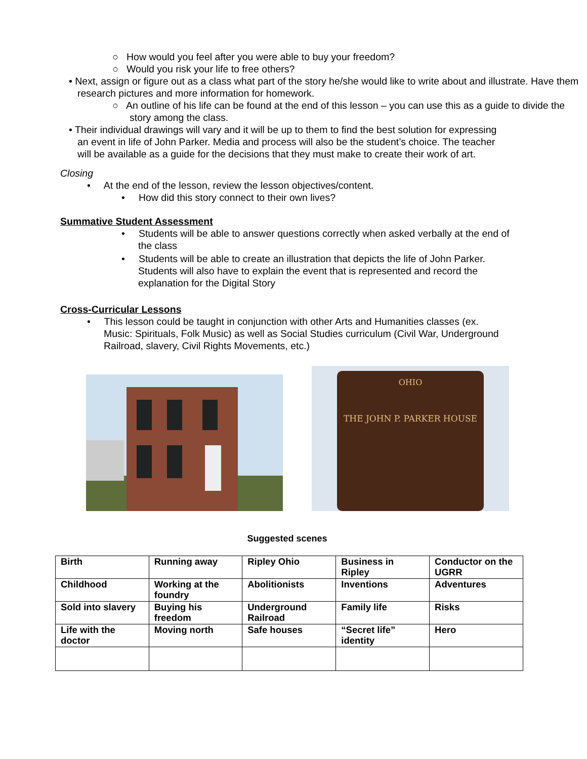○ How would you feel after you were able to buy your freedom?
○ Would you risk your life to free others?
• Next, assign or figure out as a class what part of the story he/she would like to write about and illustrate. Have them research pictures and more information for homework.
○ An outline of his life can be found at the end of this lesson – you can use this as a guide to divide the story among the class.
• Their individual drawings will vary and it will be up to them to find the best solution for expressing an event in life of John Parker. Media and process will also be the student’s choice. The teacher will be available as a guide for the decisions that they must make to create their work of art.
Closing
• At the end of the lesson, review the lesson objectives/content.
• How did this story connect to their own lives?
Summative Student Assessment
• Students will be able to answer questions correctly when asked verbally at the end of the class
• Students will be able to create an illustration that depicts the life of John Parker. Students will also have to explain the event that is represented and record the explanation for the Digital Story
Cross-Curricular Lessons
• This lesson could be taught in conjunction with other Arts and Humanities classes (ex. Music: Spirituals, Folk Music) as well as Social Studies curriculum (Civil War, Underground Railroad, slavery, Civil Rights Movements, etc.)
OHIO
THE JOHN P. PARKER HOUSE
Suggested scenes
| Birth | Running away | Ripley Ohio | Business in Ripley | Conductor on the UGRR |
| Childhood | Working at the foundry | Abolitionists | Inventions | Adventures |
| Sold into slavery | Buying his freedom | Underground Railroad | Family life | Risks |
| Life with the doctor | Moving north | Safe houses | “Secret life” identity | Hero |